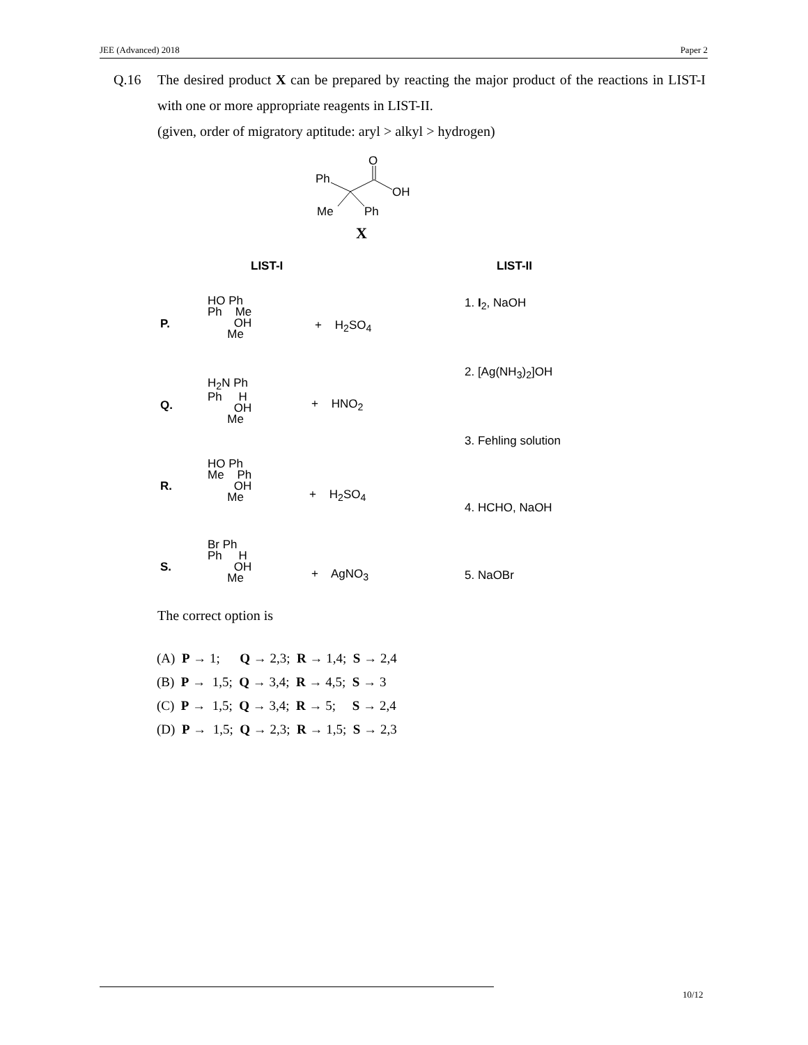JEE (Advanced) 2018 Paper 2
Q.16
The desired product X can be prepared by reacting the major product of the reactions in LIST-I with one or more appropriate reagents in LIST-II.
(given, order of migratory aptitude: aryl > alkyl > hydrogen)
O
Ph
OH
Me
Ph
X
LIST-I LIST-II
P.
HO Ph
Ph Me
OH
Me
+ H<sub>2</sub>SO<sub>4</sub>
Q.
H<sub>2</sub>N Ph
Ph H
OH
Me
+ HNO<sub>2</sub>
R.
HO Ph
Me Ph
OH
Me
+ H<sub>2</sub>SO<sub>4</sub>
S.
Br Ph
Ph H
OH
Me
+ AgNO<sub>3</sub>
1. I<sub>2</sub>, NaOH
2. [Ag(NH<sub>3</sub>)<sub>2</sub>]OH
3. Fehling solution
4. HCHO, NaOH
5. NaOBr
The correct option is
(A) P → 1; Q → 2,3; R → 1,4; S → 2,4
(B) P → 1,5; Q → 3,4; R → 4,5; S → 3
(C) P → 1,5; Q → 3,4; R → 5; S → 2,4
(D) P → 1,5; Q → 2,3; R → 1,5; S → 2,3
10/12